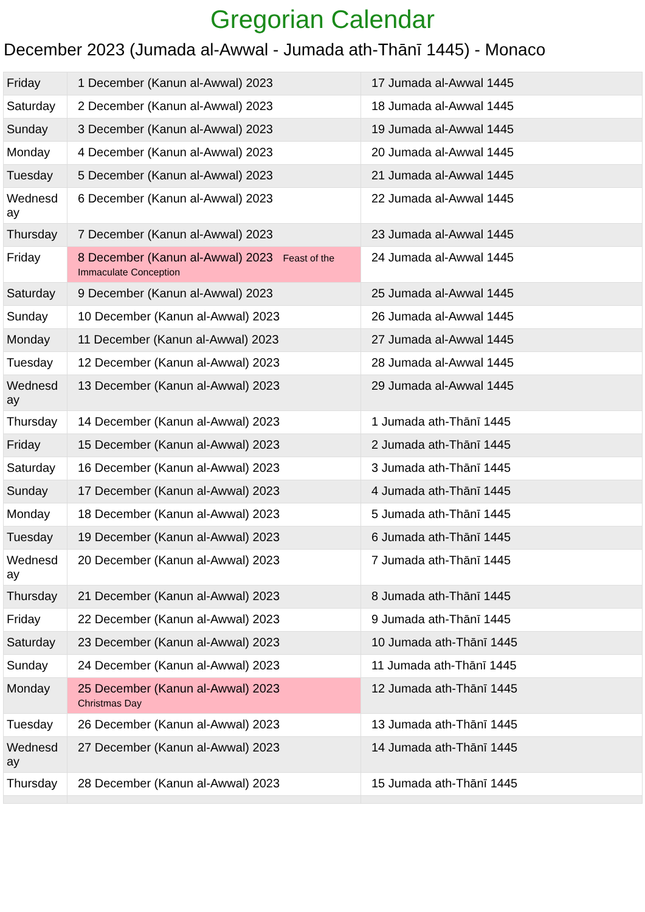Gregorian Calendar
December 2023 (Jumada al-Awwal - Jumada ath-Thānī 1445) - Monaco
| Friday | 1 December (Kanun al-Awwal) 2023 | 17 Jumada al-Awwal 1445 |
| Saturday | 2 December (Kanun al-Awwal) 2023 | 18 Jumada al-Awwal 1445 |
| Sunday | 3 December (Kanun al-Awwal) 2023 | 19 Jumada al-Awwal 1445 |
| Monday | 4 December (Kanun al-Awwal) 2023 | 20 Jumada al-Awwal 1445 |
| Tuesday | 5 December (Kanun al-Awwal) 2023 | 21 Jumada al-Awwal 1445 |
| Wednesd ay | 6 December (Kanun al-Awwal) 2023 | 22 Jumada al-Awwal 1445 |
| Thursday | 7 December (Kanun al-Awwal) 2023 | 23 Jumada al-Awwal 1445 |
| Friday | 8 December (Kanun al-Awwal) 2023 Feast of the Immaculate Conception | 24 Jumada al-Awwal 1445 |
| Saturday | 9 December (Kanun al-Awwal) 2023 | 25 Jumada al-Awwal 1445 |
| Sunday | 10 December (Kanun al-Awwal) 2023 | 26 Jumada al-Awwal 1445 |
| Monday | 11 December (Kanun al-Awwal) 2023 | 27 Jumada al-Awwal 1445 |
| Tuesday | 12 December (Kanun al-Awwal) 2023 | 28 Jumada al-Awwal 1445 |
| Wednesd ay | 13 December (Kanun al-Awwal) 2023 | 29 Jumada al-Awwal 1445 |
| Thursday | 14 December (Kanun al-Awwal) 2023 | 1 Jumada ath-Thānī 1445 |
| Friday | 15 December (Kanun al-Awwal) 2023 | 2 Jumada ath-Thānī 1445 |
| Saturday | 16 December (Kanun al-Awwal) 2023 | 3 Jumada ath-Thānī 1445 |
| Sunday | 17 December (Kanun al-Awwal) 2023 | 4 Jumada ath-Thānī 1445 |
| Monday | 18 December (Kanun al-Awwal) 2023 | 5 Jumada ath-Thānī 1445 |
| Tuesday | 19 December (Kanun al-Awwal) 2023 | 6 Jumada ath-Thānī 1445 |
| Wednesd ay | 20 December (Kanun al-Awwal) 2023 | 7 Jumada ath-Thānī 1445 |
| Thursday | 21 December (Kanun al-Awwal) 2023 | 8 Jumada ath-Thānī 1445 |
| Friday | 22 December (Kanun al-Awwal) 2023 | 9 Jumada ath-Thānī 1445 |
| Saturday | 23 December (Kanun al-Awwal) 2023 | 10 Jumada ath-Thānī 1445 |
| Sunday | 24 December (Kanun al-Awwal) 2023 | 11 Jumada ath-Thānī 1445 |
| Monday | 25 December (Kanun al-Awwal) 2023 Christmas Day | 12 Jumada ath-Thānī 1445 |
| Tuesday | 26 December (Kanun al-Awwal) 2023 | 13 Jumada ath-Thānī 1445 |
| Wednesd ay | 27 December (Kanun al-Awwal) 2023 | 14 Jumada ath-Thānī 1445 |
| Thursday | 28 December (Kanun al-Awwal) 2023 | 15 Jumada ath-Thānī 1445 |